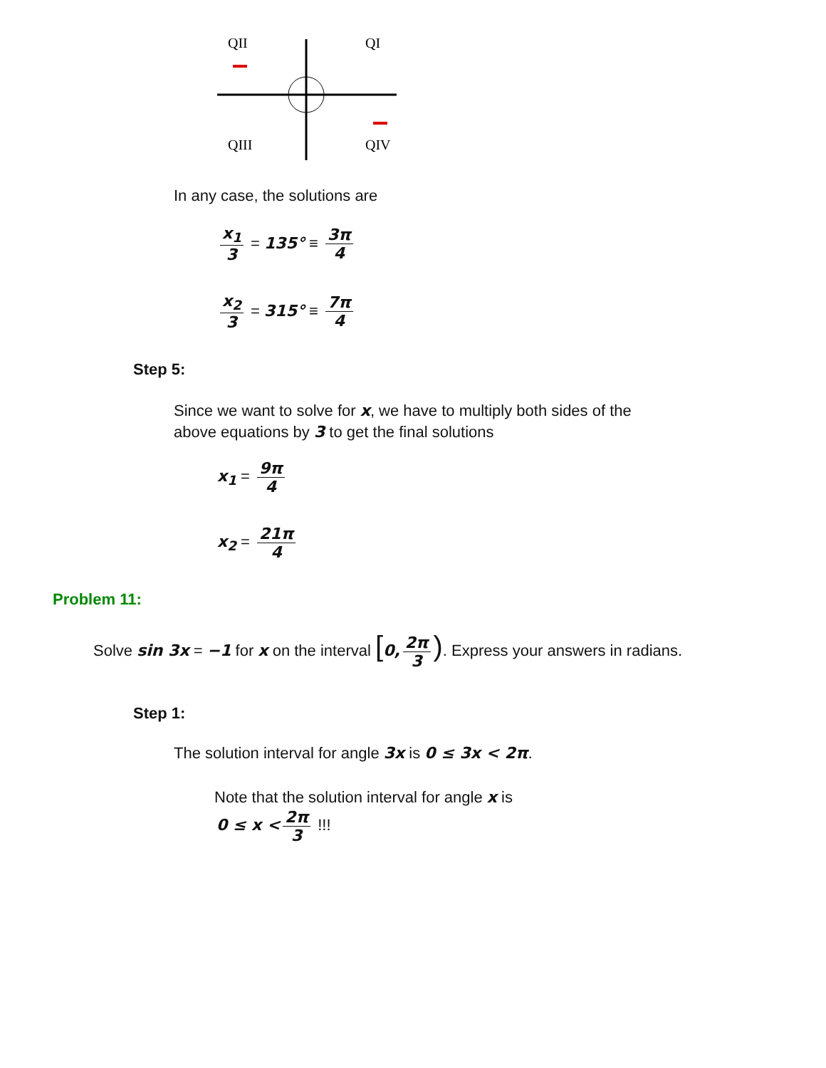QII
QI
QIII
QIV
In any case, the solutions are
x<sub>1</sub> 3 = 135° ≡ 3π 4
x<sub>2</sub> 3 = 315° ≡ 7π 4
Step 5:
Since we want to solve for x, we have to multiply both sides of the above equations by 3 to get the final solutions
x<sub>1</sub> = 9π 4
x<sub>2</sub> = 21π 4
Problem 11:
Solve sin 3x = −1 for x on the interval [0, 2π 3). Express your answers in radians.
Step 1:
The solution interval for angle 3x is 0 ≤ 3x < 2π.
Note that the solution interval for angle x is
0 ≤ x < 2π 3 !!!